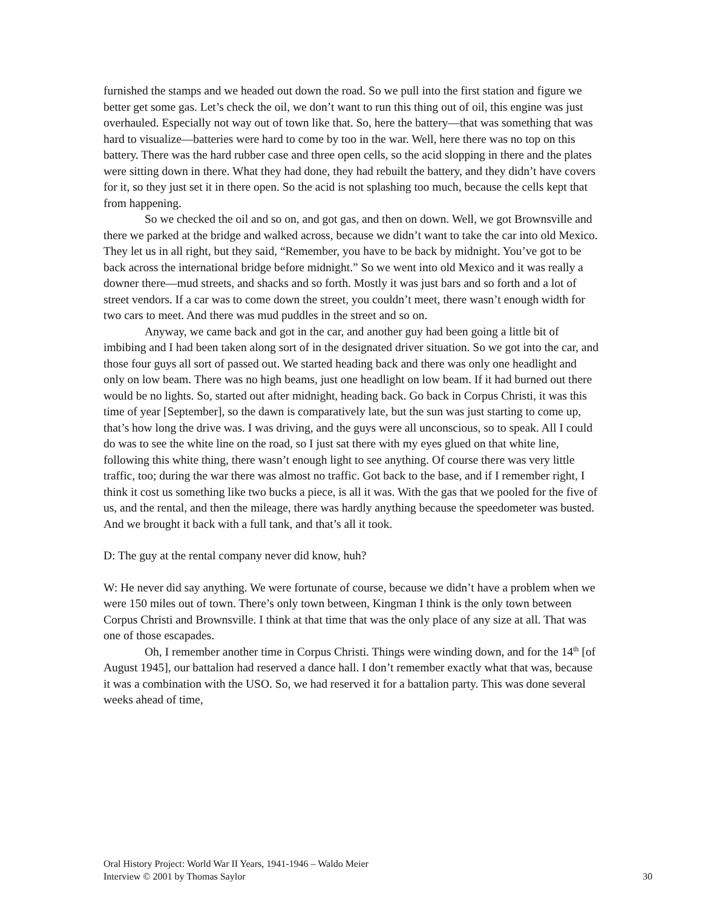furnished the stamps and we headed out down the road. So we pull into the first station and figure we better get some gas. Let’s check the oil, we don’t want to run this thing out of oil, this engine was just overhauled. Especially not way out of town like that. So, here the battery—that was something that was hard to visualize—batteries were hard to come by too in the war. Well, here there was no top on this battery. There was the hard rubber case and three open cells, so the acid slopping in there and the plates were sitting down in there. What they had done, they had rebuilt the battery, and they didn’t have covers for it, so they just set it in there open. So the acid is not splashing too much, because the cells kept that from happening.
So we checked the oil and so on, and got gas, and then on down. Well, we got Brownsville and there we parked at the bridge and walked across, because we didn’t want to take the car into old Mexico. They let us in all right, but they said, “Remember, you have to be back by midnight. You’ve got to be back across the international bridge before midnight.” So we went into old Mexico and it was really a downer there—mud streets, and shacks and so forth. Mostly it was just bars and so forth and a lot of street vendors. If a car was to come down the street, you couldn’t meet, there wasn’t enough width for two cars to meet. And there was mud puddles in the street and so on.
Anyway, we came back and got in the car, and another guy had been going a little bit of imbibing and I had been taken along sort of in the designated driver situation. So we got into the car, and those four guys all sort of passed out. We started heading back and there was only one headlight and only on low beam. There was no high beams, just one headlight on low beam. If it had burned out there would be no lights. So, started out after midnight, heading back. Go back in Corpus Christi, it was this time of year [September], so the dawn is comparatively late, but the sun was just starting to come up, that’s how long the drive was. I was driving, and the guys were all unconscious, so to speak. All I could do was to see the white line on the road, so I just sat there with my eyes glued on that white line, following this white thing, there wasn’t enough light to see anything. Of course there was very little traffic, too; during the war there was almost no traffic. Got back to the base, and if I remember right, I think it cost us something like two bucks a piece, is all it was. With the gas that we pooled for the five of us, and the rental, and then the mileage, there was hardly anything because the speedometer was busted. And we brought it back with a full tank, and that’s all it took.
D: The guy at the rental company never did know, huh?
W: He never did say anything. We were fortunate of course, because we didn’t have a problem when we were 150 miles out of town. There’s only town between, Kingman I think is the only town between Corpus Christi and Brownsville. I think at that time that was the only place of any size at all. That was one of those escapades.
Oh, I remember another time in Corpus Christi. Things were winding down, and for the 14<sup>th</sup> [of August 1945], our battalion had reserved a dance hall. I don’t remember exactly what that was, because it was a combination with the USO. So, we had reserved it for a battalion party. This was done several weeks ahead of time,
Oral History Project: World War II Years, 1941-1946 – Waldo Meier
Interview © 2001 by Thomas Saylor
30